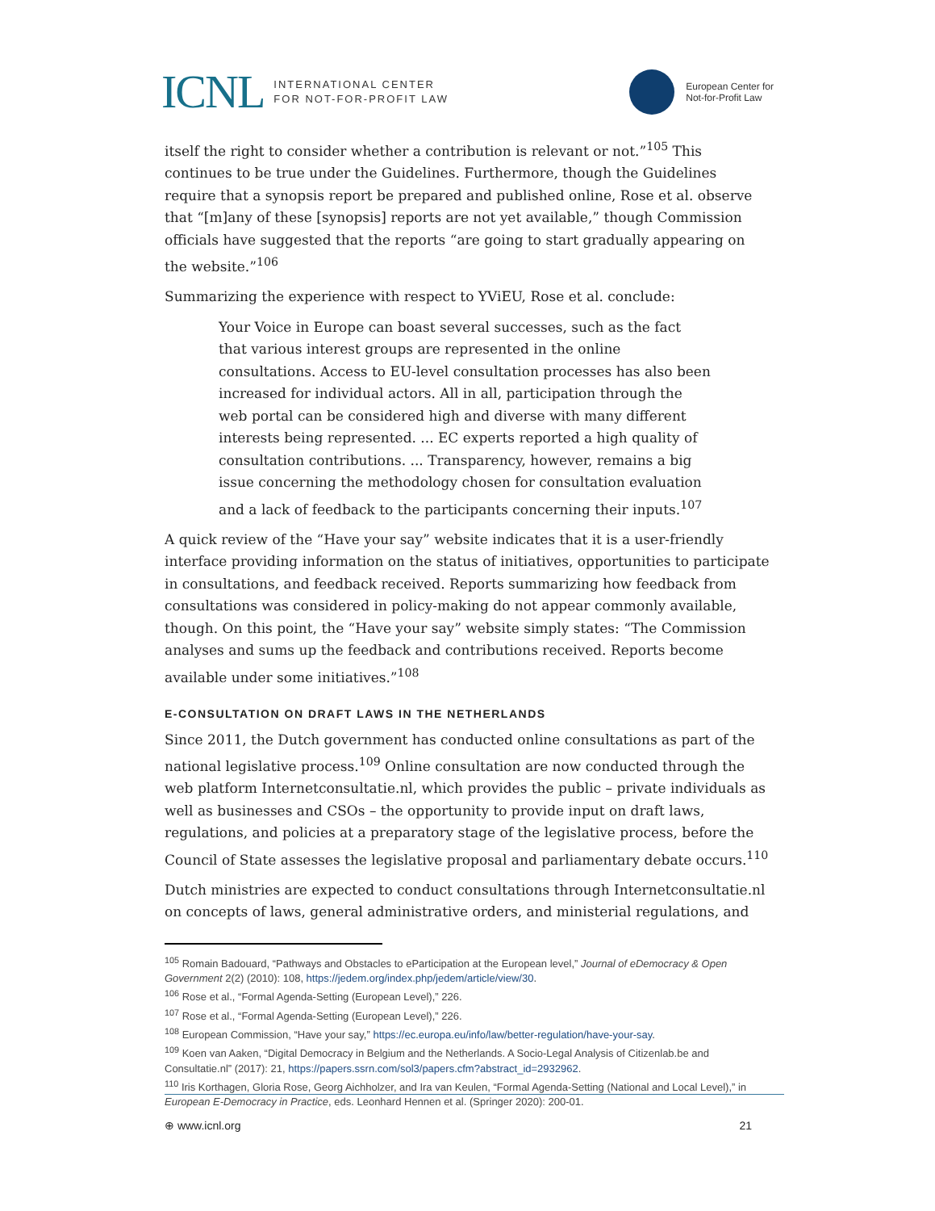ICNL
INTERNATIONAL CENTER
FOR NOT-FOR-PROFIT LAW
European Center for
Not-for-Profit Law
itself the right to consider whether a contribution is relevant or not.”<sup>105</sup> This continues to be true under the Guidelines. Furthermore, though the Guidelines require that a synopsis report be prepared and published online, Rose et al. observe that “[m]any of these [synopsis] reports are not yet available,” though Commission officials have suggested that the reports “are going to start gradually appearing on the website.”<sup>106</sup>
Summarizing the experience with respect to YViEU, Rose et al. conclude:
Your Voice in Europe can boast several successes, such as the fact that various interest groups are represented in the online consultations. Access to EU-level consultation processes has also been increased for individual actors. All in all, participation through the web portal can be considered high and diverse with many different interests being represented. ... EC experts reported a high quality of consultation contributions. ... Transparency, however, remains a big issue concerning the methodology chosen for consultation evaluation and a lack of feedback to the participants concerning their inputs.<sup>107</sup>
A quick review of the “Have your say” website indicates that it is a user-friendly interface providing information on the status of initiatives, opportunities to participate in consultations, and feedback received. Reports summarizing how feedback from consultations was considered in policy-making do not appear commonly available, though. On this point, the “Have your say” website simply states: “The Commission analyses and sums up the feedback and contributions received. Reports become available under some initiatives.”<sup>108</sup>
E-CONSULTATION ON DRAFT LAWS IN THE NETHERLANDS
Since 2011, the Dutch government has conducted online consultations as part of the national legislative process.<sup>109</sup> Online consultation are now conducted through the web platform Internetconsultatie.nl, which provides the public – private individuals as well as businesses and CSOs – the opportunity to provide input on draft laws, regulations, and policies at a preparatory stage of the legislative process, before the Council of State assesses the legislative proposal and parliamentary debate occurs.<sup>110</sup>
Dutch ministries are expected to conduct consultations through Internetconsultatie.nl on concepts of laws, general administrative orders, and ministerial regulations, and
<sup>105</sup> Romain Badouard, “Pathways and Obstacles to eParticipation at the European level,” Journal of eDemocracy & Open Government 2(2) (2010): 108, https://jedem.org/index.php/jedem/article/view/30.
<sup>106</sup> Rose et al., “Formal Agenda-Setting (European Level),” 226.
<sup>107</sup> Rose et al., “Formal Agenda-Setting (European Level),” 226.
<sup>108</sup> European Commission, “Have your say,” https://ec.europa.eu/info/law/better-regulation/have-your-say.
<sup>109</sup> Koen van Aaken, “Digital Democracy in Belgium and the Netherlands. A Socio-Legal Analysis of Citizenlab.be and Consultatie.nl” (2017): 21, https://papers.ssrn.com/sol3/papers.cfm?abstract_id=2932962.
<sup>110</sup> Iris Korthagen, Gloria Rose, Georg Aichholzer, and Ira van Keulen, “Formal Agenda-Setting (National and Local Level),” in European E-Democracy in Practice, eds. Leonhard Hennen et al. (Springer 2020): 200-01.
⊕ www.icnl.org 21